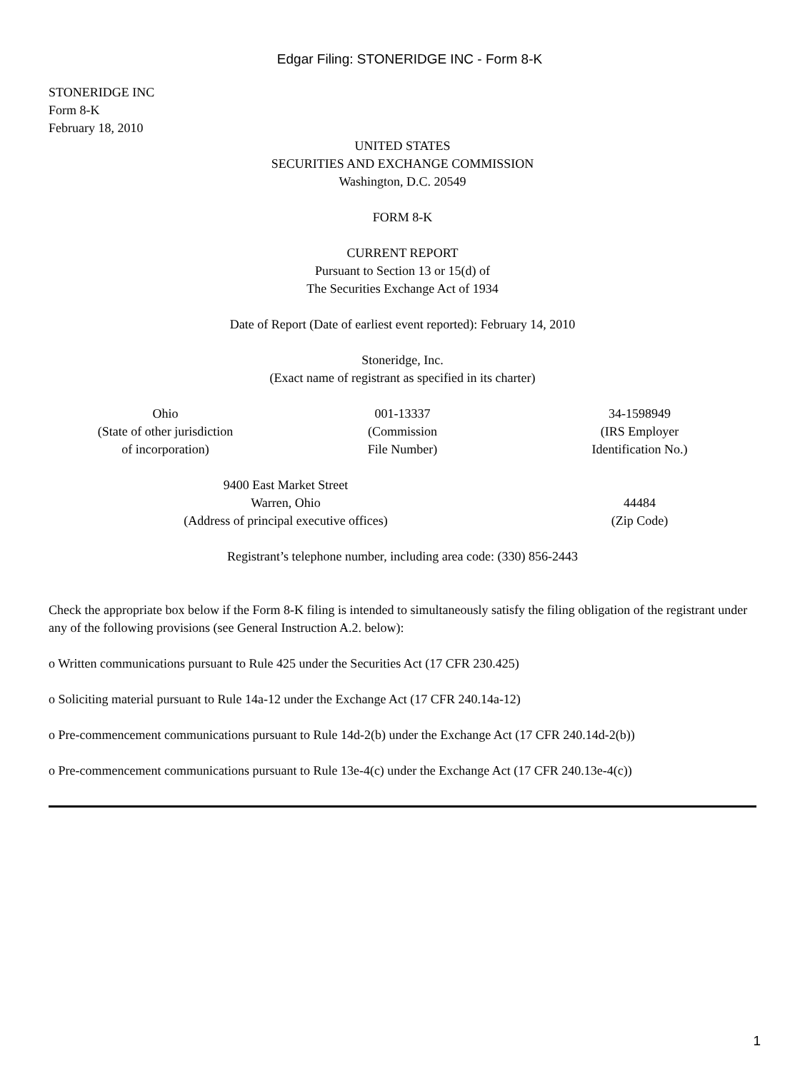Edgar Filing: STONERIDGE INC - Form 8-K
STONERIDGE INC
Form 8-K
February 18, 2010
UNITED STATES
SECURITIES AND EXCHANGE COMMISSION
Washington, D.C. 20549
FORM 8-K
CURRENT REPORT
Pursuant to Section 13 or 15(d) of
The Securities Exchange Act of 1934
Date of Report (Date of earliest event reported): February 14, 2010
Stoneridge, Inc.
(Exact name of registrant as specified in its charter)
| Ohio (State of other jurisdiction of incorporation) | 001-13337 (Commission File Number) | 34-1598949 (IRS Employer Identification No.) |
| 9400 East Market Street Warren, Ohio (Address of principal executive offices) | 44484 (Zip Code) |
Registrant’s telephone number, including area code: (330) 856-2443
Check the appropriate box below if the Form 8-K filing is intended to simultaneously satisfy the filing obligation of the registrant under any of the following provisions (see General Instruction A.2. below):
o Written communications pursuant to Rule 425 under the Securities Act (17 CFR 230.425)
o Soliciting material pursuant to Rule 14a-12 under the Exchange Act (17 CFR 240.14a-12)
o Pre-commencement communications pursuant to Rule 14d-2(b) under the Exchange Act (17 CFR 240.14d-2(b))
o Pre-commencement communications pursuant to Rule 13e-4(c) under the Exchange Act (17 CFR 240.13e-4(c))
1